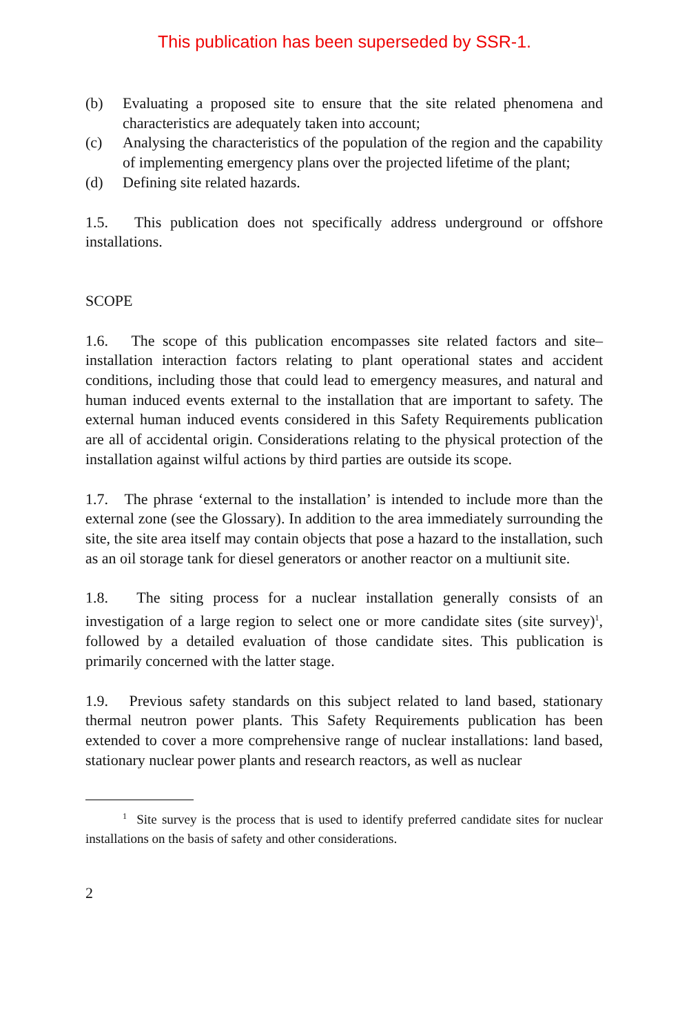This publication has been superseded by SSR-1.
(b) Evaluating a proposed site to ensure that the site related phenomena and characteristics are adequately taken into account;
(c) Analysing the characteristics of the population of the region and the capability of implementing emergency plans over the projected lifetime of the plant;
(d) Defining site related hazards.
1.5. This publication does not specifically address underground or offshore installations.
SCOPE
1.6. The scope of this publication encompasses site related factors and site–installation interaction factors relating to plant operational states and accident conditions, including those that could lead to emergency measures, and natural and human induced events external to the installation that are important to safety. The external human induced events considered in this Safety Requirements publication are all of accidental origin. Considerations relating to the physical protection of the installation against wilful actions by third parties are outside its scope.
1.7. The phrase ‘external to the installation’ is intended to include more than the external zone (see the Glossary). In addition to the area immediately surrounding the site, the site area itself may contain objects that pose a hazard to the installation, such as an oil storage tank for diesel generators or another reactor on a multiunit site.
1.8. The siting process for a nuclear installation generally consists of an investigation of a large region to select one or more candidate sites (site survey)<sup>1</sup>, followed by a detailed evaluation of those candidate sites. This publication is primarily concerned with the latter stage.
1.9. Previous safety standards on this subject related to land based, stationary thermal neutron power plants. This Safety Requirements publication has been extended to cover a more comprehensive range of nuclear installations: land based, stationary nuclear power plants and research reactors, as well as nuclear
<sup>1</sup> Site survey is the process that is used to identify preferred candidate sites for nuclear installations on the basis of safety and other considerations.
2